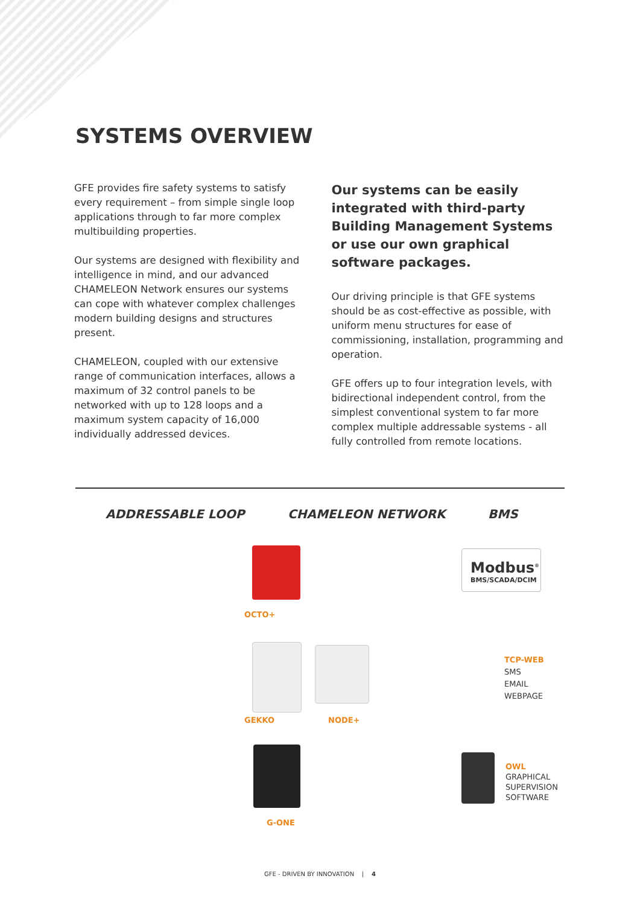SYSTEMS OVERVIEW
GFE provides fire safety systems to satisfy every requirement – from simple single loop applications through to far more complex multibuilding properties.
Our systems are designed with flexibility and intelligence in mind, and our advanced CHAMELEON Network ensures our systems can cope with whatever complex challenges modern building designs and structures present.
CHAMELEON, coupled with our extensive range of communication interfaces, allows a maximum of 32 control panels to be networked with up to 128 loops and a maximum system capacity of 16,000 individually addressed devices.
Our systems can be easily integrated with third-party Building Management Systems or use our own graphical software packages.
Our driving principle is that GFE systems should be as cost-effective as possible, with uniform menu structures for ease of commissioning, installation, programming and operation.
GFE offers up to four integration levels, with bidirectional independent control, from the simplest conventional system to far more complex multiple addressable systems - all fully controlled from remote locations.
ADDRESSABLE LOOP CHAMELEON NETWORK BMS
Modbus<sup>®</sup>
BMS/SCADA/DCIM
OCTO+
TCP-WEB
SMS
EMAIL
WEBPAGE
GEKKO NODE+
OWL
GRAPHICAL
SUPERVISION
SOFTWARE
G-ONE
GFE - DRIVEN BY INNOVATION | 4